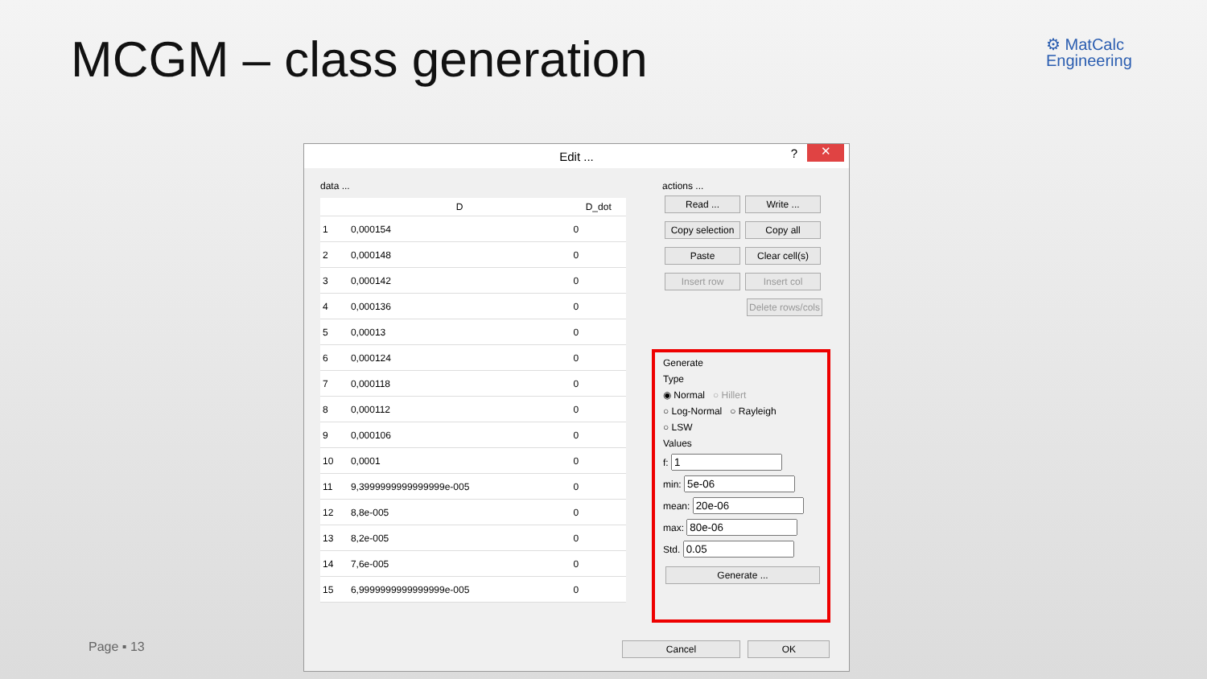MCGM – class generation
⚙ MatCalc
Engineering
Page ▪ 13
Edit ...? ✕
data ...
| | D | D_dot |
| --- | --- | --- |
| 1 | 0,000154 | 0 |
| 2 | 0,000148 | 0 |
| 3 | 0,000142 | 0 |
| 4 | 0,000136 | 0 |
| 5 | 0,00013 | 0 |
| 6 | 0,000124 | 0 |
| 7 | 0,000118 | 0 |
| 8 | 0,000112 | 0 |
| 9 | 0,000106 | 0 |
| 10 | 0,0001 | 0 |
| 11 | 9,3999999999999999e-005 | 0 |
| 12 | 8,8e-005 | 0 |
| 13 | 8,2e-005 | 0 |
| 14 | 7,6e-005 | 0 |
| 15 | 6,9999999999999999e-005 | 0 |
actions ...
Read ... Write ... Copy selection Copy all Paste Clear cell(s) Insert row Insert col Delete rows/cols
Generate
Type
◉ Normal ○ Hillert
○ Log-Normal ○ Rayleigh
○ LSW
Values
f:
min:
mean:
max:
Std.
Generate ...
Cancel OK